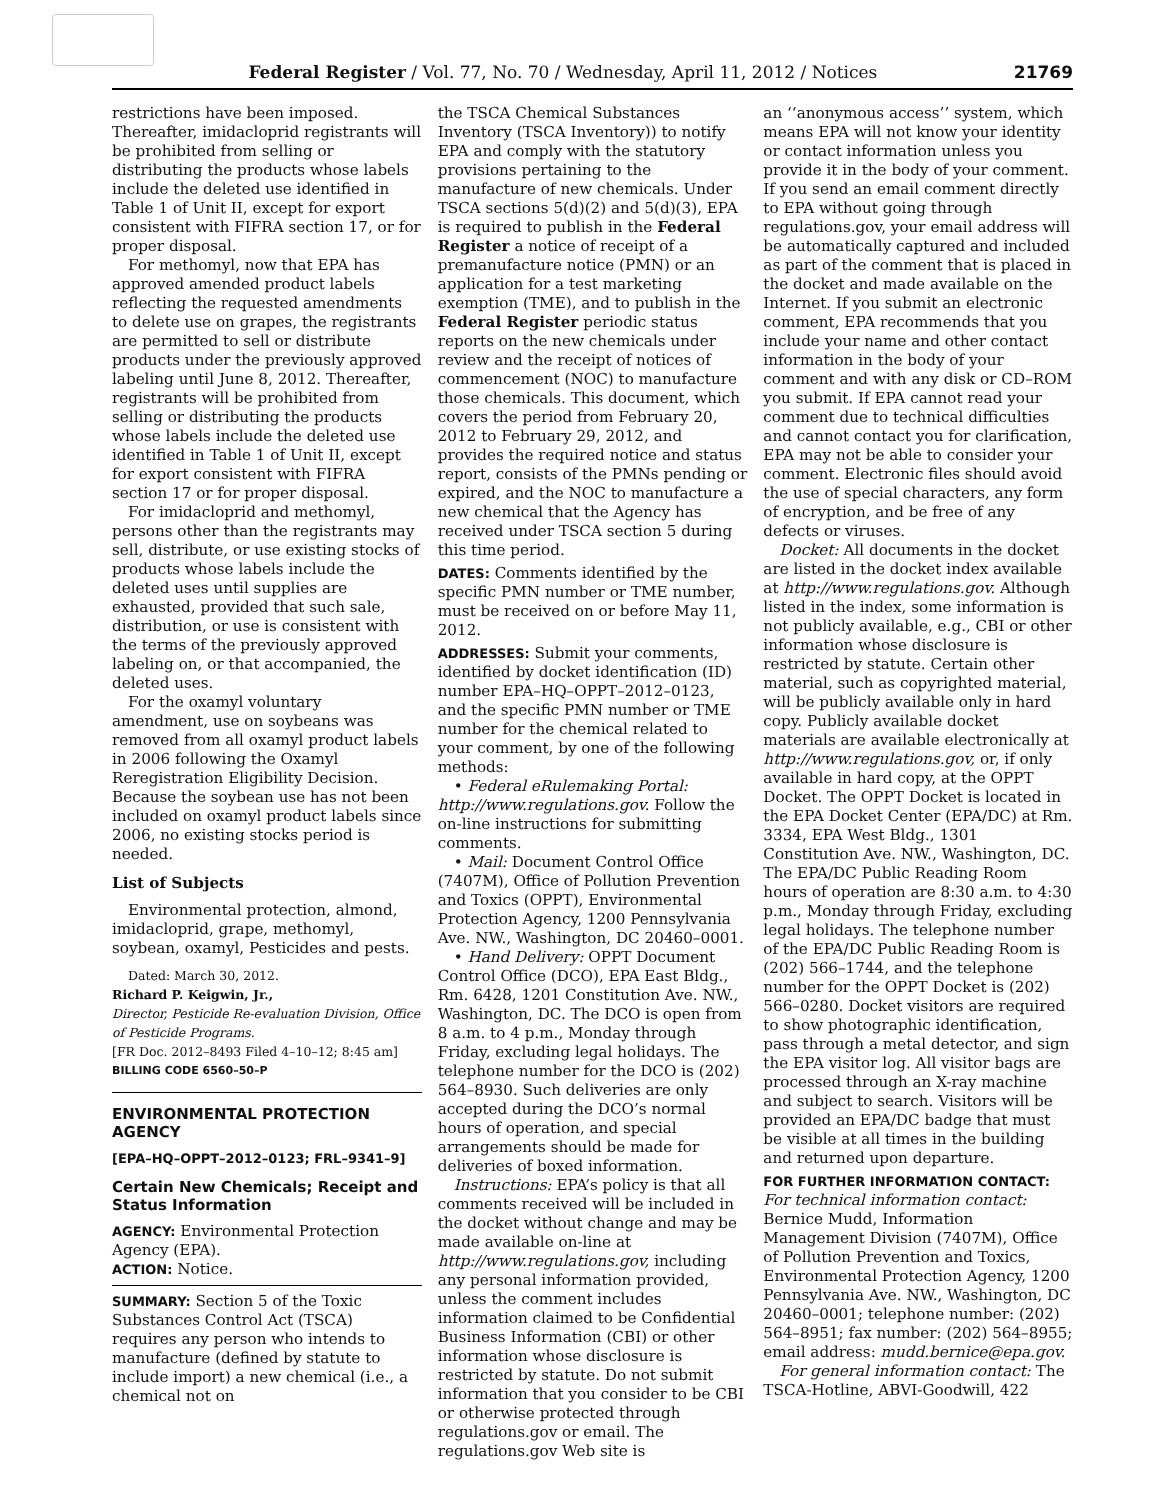Federal Register / Vol. 77, No. 70 / Wednesday, April 11, 2012 / Notices
21769
restrictions have been imposed. Thereafter, imidacloprid registrants will be prohibited from selling or distributing the products whose labels include the deleted use identified in Table 1 of Unit II, except for export consistent with FIFRA section 17, or for proper disposal.
For methomyl, now that EPA has approved amended product labels reflecting the requested amendments to delete use on grapes, the registrants are permitted to sell or distribute products under the previously approved labeling until June 8, 2012. Thereafter, registrants will be prohibited from selling or distributing the products whose labels include the deleted use identified in Table 1 of Unit II, except for export consistent with FIFRA section 17 or for proper disposal.
For imidacloprid and methomyl, persons other than the registrants may sell, distribute, or use existing stocks of products whose labels include the deleted uses until supplies are exhausted, provided that such sale, distribution, or use is consistent with the terms of the previously approved labeling on, or that accompanied, the deleted uses.
For the oxamyl voluntary amendment, use on soybeans was removed from all oxamyl product labels in 2006 following the Oxamyl Reregistration Eligibility Decision. Because the soybean use has not been included on oxamyl product labels since 2006, no existing stocks period is needed.
List of Subjects
Environmental protection, almond, imidacloprid, grape, methomyl, soybean, oxamyl, Pesticides and pests.
Dated: March 30, 2012.
Richard P. Keigwin, Jr.,
Director, Pesticide Re-evaluation Division, Office of Pesticide Programs.
[FR Doc. 2012–8493 Filed 4–10–12; 8:45 am]
BILLING CODE 6560–50–P
ENVIRONMENTAL PROTECTION AGENCY
[EPA–HQ–OPPT–2012–0123; FRL–9341–9]
Certain New Chemicals; Receipt and Status Information
AGENCY: Environmental Protection Agency (EPA).
ACTION: Notice.
SUMMARY: Section 5 of the Toxic Substances Control Act (TSCA) requires any person who intends to manufacture (defined by statute to include import) a new chemical (i.e., a chemical not on
the TSCA Chemical Substances Inventory (TSCA Inventory)) to notify EPA and comply with the statutory provisions pertaining to the manufacture of new chemicals. Under TSCA sections 5(d)(2) and 5(d)(3), EPA is required to publish in the Federal Register a notice of receipt of a premanufacture notice (PMN) or an application for a test marketing exemption (TME), and to publish in the Federal Register periodic status reports on the new chemicals under review and the receipt of notices of commencement (NOC) to manufacture those chemicals. This document, which covers the period from February 20, 2012 to February 29, 2012, and provides the required notice and status report, consists of the PMNs pending or expired, and the NOC to manufacture a new chemical that the Agency has received under TSCA section 5 during this time period.
DATES: Comments identified by the specific PMN number or TME number, must be received on or before May 11, 2012.
ADDRESSES: Submit your comments, identified by docket identification (ID) number EPA–HQ–OPPT–2012–0123, and the specific PMN number or TME number for the chemical related to your comment, by one of the following methods:
• Federal eRulemaking Portal: http://www.regulations.gov. Follow the on-line instructions for submitting comments.
• Mail: Document Control Office (7407M), Office of Pollution Prevention and Toxics (OPPT), Environmental Protection Agency, 1200 Pennsylvania Ave. NW., Washington, DC 20460–0001.
• Hand Delivery: OPPT Document Control Office (DCO), EPA East Bldg., Rm. 6428, 1201 Constitution Ave. NW., Washington, DC. The DCO is open from 8 a.m. to 4 p.m., Monday through Friday, excluding legal holidays. The telephone number for the DCO is (202) 564–8930. Such deliveries are only accepted during the DCO’s normal hours of operation, and special arrangements should be made for deliveries of boxed information.
Instructions: EPA’s policy is that all comments received will be included in the docket without change and may be made available on-line at http://www.regulations.gov, including any personal information provided, unless the comment includes information claimed to be Confidential Business Information (CBI) or other information whose disclosure is restricted by statute. Do not submit information that you consider to be CBI or otherwise protected through regulations.gov or email. The regulations.gov Web site is
an ‘‘anonymous access’’ system, which means EPA will not know your identity or contact information unless you provide it in the body of your comment. If you send an email comment directly to EPA without going through regulations.gov, your email address will be automatically captured and included as part of the comment that is placed in the docket and made available on the Internet. If you submit an electronic comment, EPA recommends that you include your name and other contact information in the body of your comment and with any disk or CD–ROM you submit. If EPA cannot read your comment due to technical difficulties and cannot contact you for clarification, EPA may not be able to consider your comment. Electronic files should avoid the use of special characters, any form of encryption, and be free of any defects or viruses.
Docket: All documents in the docket are listed in the docket index available at http://www.regulations.gov. Although listed in the index, some information is not publicly available, e.g., CBI or other information whose disclosure is restricted by statute. Certain other material, such as copyrighted material, will be publicly available only in hard copy. Publicly available docket materials are available electronically at http://www.regulations.gov, or, if only available in hard copy, at the OPPT Docket. The OPPT Docket is located in the EPA Docket Center (EPA/DC) at Rm. 3334, EPA West Bldg., 1301 Constitution Ave. NW., Washington, DC. The EPA/DC Public Reading Room hours of operation are 8:30 a.m. to 4:30 p.m., Monday through Friday, excluding legal holidays. The telephone number of the EPA/DC Public Reading Room is (202) 566–1744, and the telephone number for the OPPT Docket is (202) 566–0280. Docket visitors are required to show photographic identification, pass through a metal detector, and sign the EPA visitor log. All visitor bags are processed through an X-ray machine and subject to search. Visitors will be provided an EPA/DC badge that must be visible at all times in the building and returned upon departure.
FOR FURTHER INFORMATION CONTACT: For technical information contact: Bernice Mudd, Information Management Division (7407M), Office of Pollution Prevention and Toxics, Environmental Protection Agency, 1200 Pennsylvania Ave. NW., Washington, DC 20460–0001; telephone number: (202) 564–8951; fax number: (202) 564–8955; email address: mudd.bernice@epa.gov.
For general information contact: The TSCA-Hotline, ABVI-Goodwill, 422